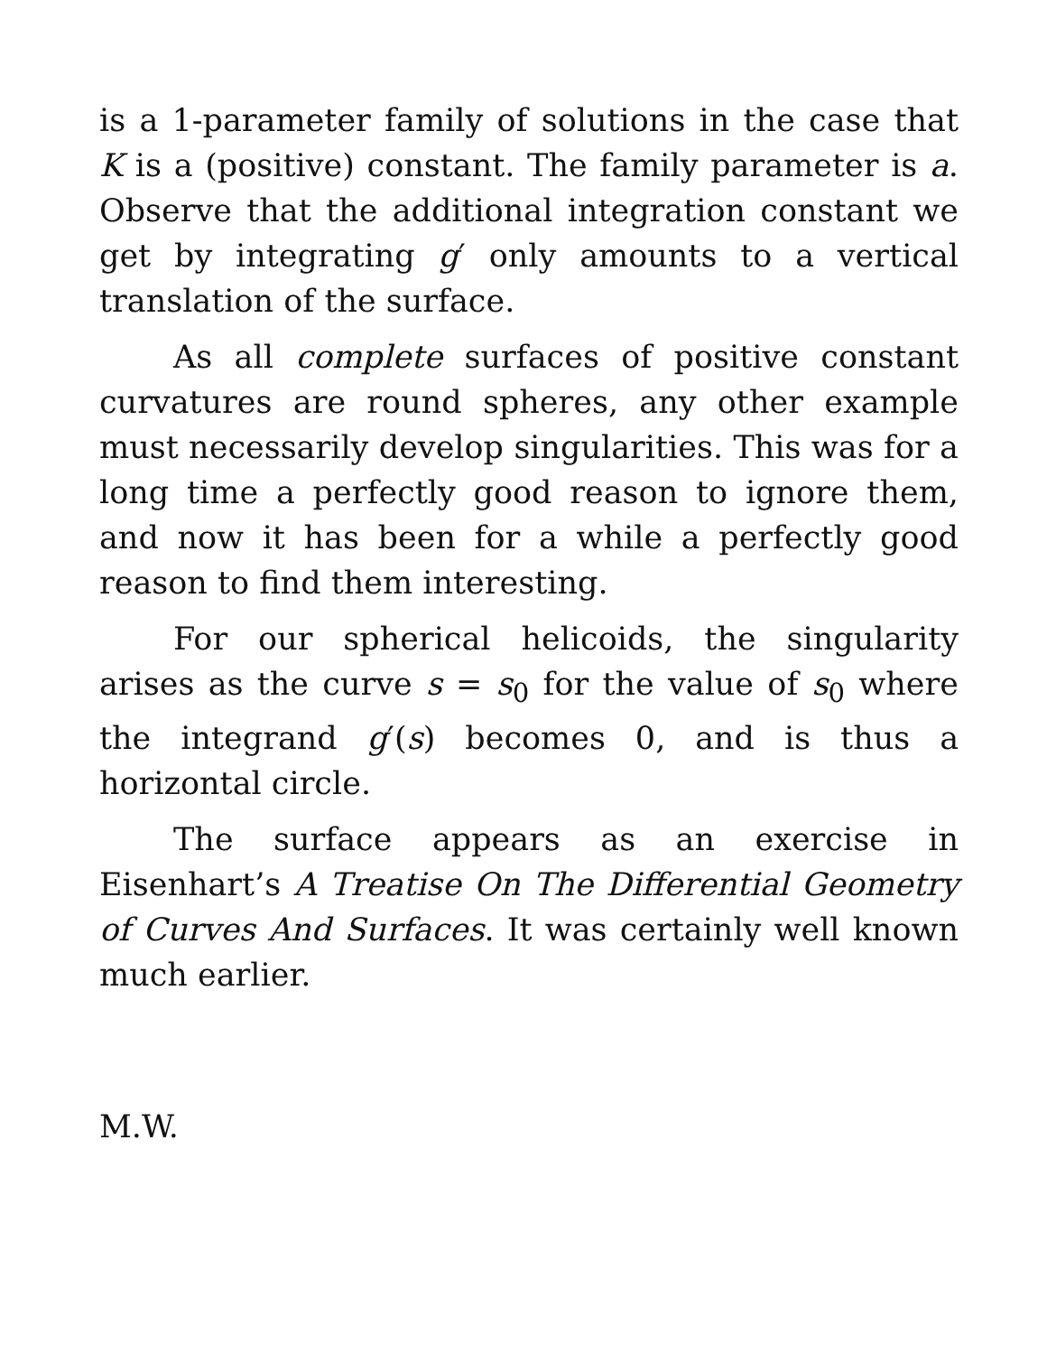is a 1-parameter family of solutions in the case that K is a (positive) constant. The family parameter is a. Observe that the additional integration constant we get by integrating g′ only amounts to a vertical translation of the surface.
As all complete surfaces of positive constant curvatures are round spheres, any other example must necessarily develop singularities. This was for a long time a perfectly good reason to ignore them, and now it has been for a while a perfectly good reason to find them interesting.
For our spherical helicoids, the singularity arises as the curve s = s<sub>0</sub> for the value of s<sub>0</sub> where the integrand g′(s) becomes 0, and is thus a horizontal circle.
The surface appears as an exercise in Eisenhart’s A Treatise On The Differential Geometry of Curves And Surfaces. It was certainly well known much earlier.
M.W.